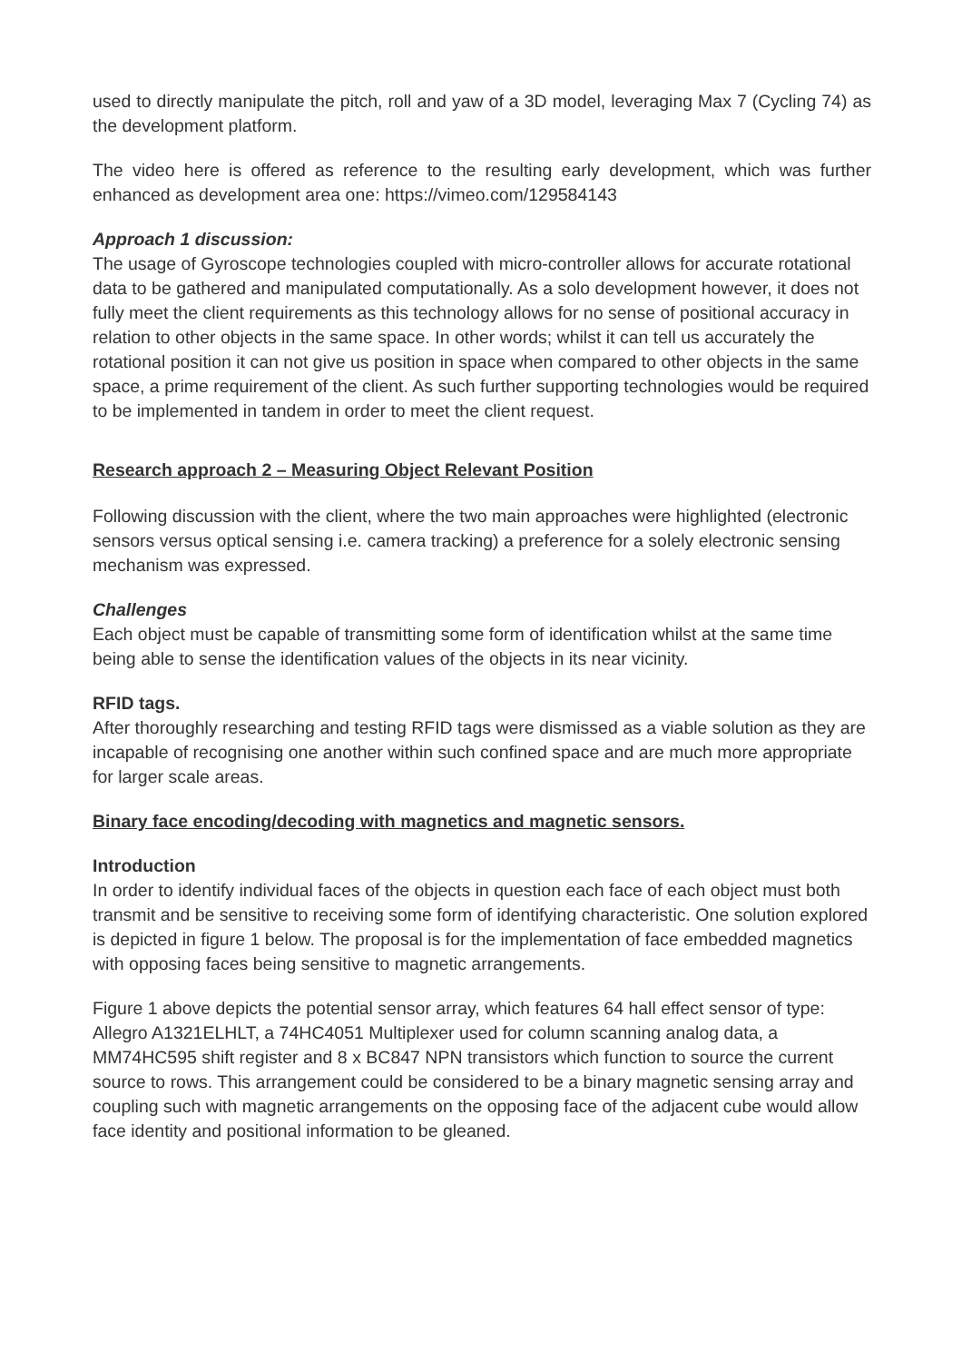used to directly manipulate the pitch, roll and yaw of a 3D model, leveraging Max 7 (Cycling 74) as the development platform.
The video here is offered as reference to the resulting early development, which was further enhanced as development area one: https://vimeo.com/129584143
Approach 1 discussion:
The usage of Gyroscope technologies coupled with micro-controller allows for accurate rotational data to be gathered and manipulated computationally. As a solo development however, it does not fully meet the client requirements as this technology allows for no sense of positional accuracy in relation to other objects in the same space. In other words; whilst it can tell us accurately the rotational position it can not give us position in space when compared to other objects in the same space, a prime requirement of the client. As such further supporting technologies would be required to be implemented in tandem in order to meet the client request.
Research approach 2 – Measuring Object Relevant Position
Following discussion with the client, where the two main approaches were highlighted (electronic sensors versus optical sensing i.e. camera tracking) a preference for a solely electronic sensing mechanism was expressed.
Challenges
Each object must be capable of transmitting some form of identification whilst at the same time being able to sense the identification values of the objects in its near vicinity.
RFID tags.
After thoroughly researching and testing RFID tags were dismissed as a viable solution as they are incapable of recognising one another within such confined space and are much more appropriate for larger scale areas.
Binary face encoding/decoding with magnetics and magnetic sensors.
Introduction
In order to identify individual faces of the objects in question each face of each object must both transmit and be sensitive to receiving some form of identifying characteristic. One solution explored is depicted in figure 1 below. The proposal is for the implementation of face embedded magnetics with opposing faces being sensitive to magnetic arrangements.
Figure 1 above depicts the potential sensor array, which features 64 hall effect sensor of type: Allegro A1321ELHLT, a 74HC4051 Multiplexer used for column scanning analog data, a MM74HC595 shift register and 8 x BC847 NPN transistors which function to source the current source to rows. This arrangement could be considered to be a binary magnetic sensing array and coupling such with magnetic arrangements on the opposing face of the adjacent cube would allow face identity and positional information to be gleaned.